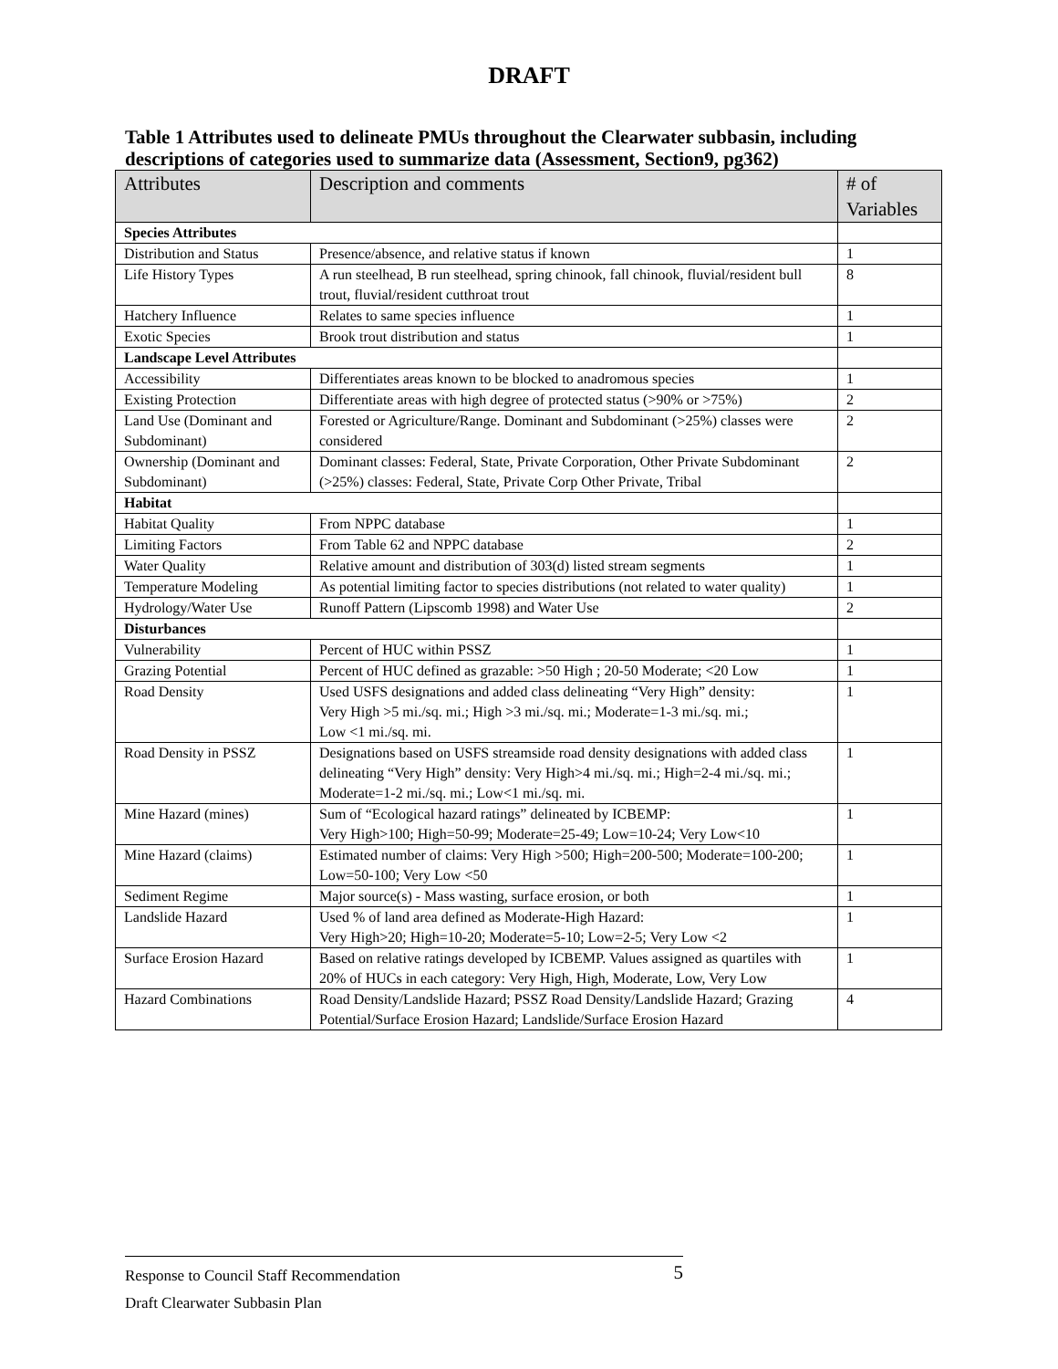DRAFT
Table 1 Attributes used to delineate PMUs throughout the Clearwater subbasin, including descriptions of categories used to summarize data (Assessment, Section9, pg362)
| Attributes | Description and comments | # of Variables |
| --- | --- | --- |
| Species Attributes | | |
| Distribution and Status | Presence/absence, and relative status if known | 1 |
| Life History Types | A run steelhead, B run steelhead, spring chinook, fall chinook, fluvial/resident bull trout, fluvial/resident cutthroat trout | 8 |
| Hatchery Influence | Relates to same species influence | 1 |
| Exotic Species | Brook trout distribution and status | 1 |
| Landscape Level Attributes | | |
| Accessibility | Differentiates areas known to be blocked to anadromous species | 1 |
| Existing Protection | Differentiate areas with high degree of protected status (>90% or >75%) | 2 |
| Land Use (Dominant and Subdominant) | Forested or Agriculture/Range. Dominant and Subdominant (>25%) classes were considered | 2 |
| Ownership (Dominant and Subdominant) | Dominant classes: Federal, State, Private Corporation, Other Private Subdominant (>25%) classes: Federal, State, Private Corp Other Private, Tribal | 2 |
| Habitat | | |
| Habitat Quality | From NPPC database | 1 |
| Limiting Factors | From Table 62 and NPPC database | 2 |
| Water Quality | Relative amount and distribution of 303(d) listed stream segments | 1 |
| Temperature Modeling | As potential limiting factor to species distributions (not related to water quality) | 1 |
| Hydrology/Water Use | Runoff Pattern (Lipscomb 1998) and Water Use | 2 |
| Disturbances | | |
| Vulnerability | Percent of HUC within PSSZ | 1 |
| Grazing Potential | Percent of HUC defined as grazable: >50 High ; 20-50 Moderate; <20 Low | 1 |
| Road Density | Used USFS designations and added class delineating “Very High” density: Very High >5 mi./sq. mi.; High >3 mi./sq. mi.; Moderate=1-3 mi./sq. mi.; Low <1 mi./sq. mi. | 1 |
| Road Density in PSSZ | Designations based on USFS streamside road density designations with added class delineating “Very High” density: Very High>4 mi./sq. mi.; High=2-4 mi./sq. mi.; Moderate=1-2 mi./sq. mi.; Low<1 mi./sq. mi. | 1 |
| Mine Hazard (mines) | Sum of “Ecological hazard ratings” delineated by ICBEMP: Very High>100; High=50-99; Moderate=25-49; Low=10-24; Very Low<10 | 1 |
| Mine Hazard (claims) | Estimated number of claims: Very High >500; High=200-500; Moderate=100-200; Low=50-100; Very Low <50 | 1 |
| Sediment Regime | Major source(s) - Mass wasting, surface erosion, or both | 1 |
| Landslide Hazard | Used % of land area defined as Moderate-High Hazard: Very High>20; High=10-20; Moderate=5-10; Low=2-5; Very Low <2 | 1 |
| Surface Erosion Hazard | Based on relative ratings developed by ICBEMP. Values assigned as quartiles with 20% of HUCs in each category: Very High, High, Moderate, Low, Very Low | 1 |
| Hazard Combinations | Road Density/Landslide Hazard; PSSZ Road Density/Landslide Hazard; Grazing Potential/Surface Erosion Hazard; Landslide/Surface Erosion Hazard | 4 |
Response to Council Staff Recommendation 5
Draft Clearwater Subbasin Plan